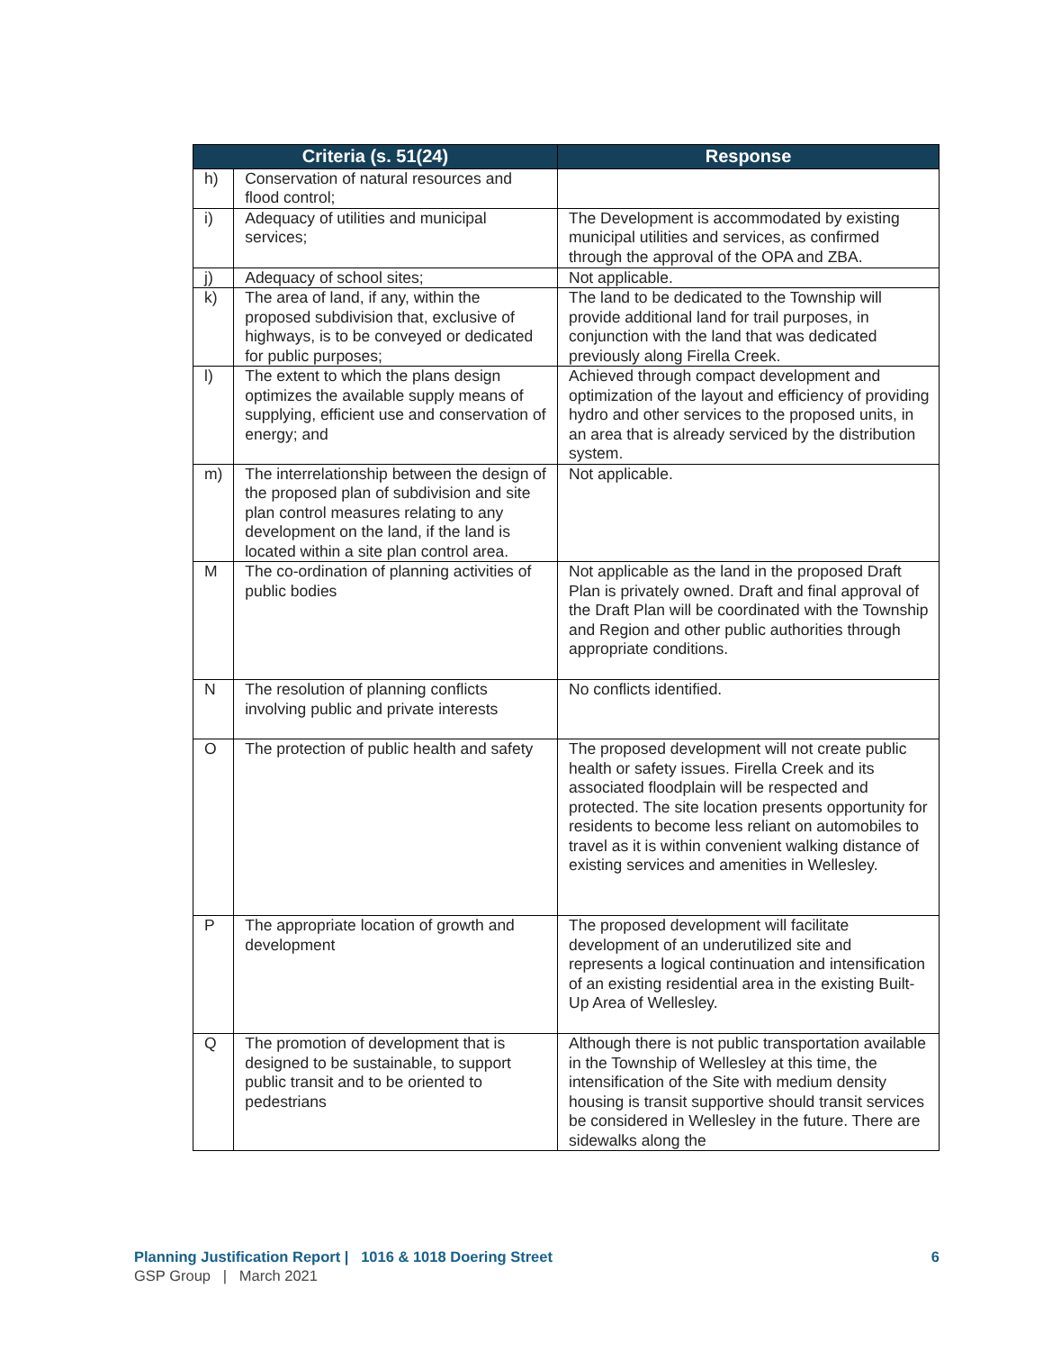| Criteria (s. 51(24) | | Response |
| --- | --- | --- |
| h) | Conservation of natural resources and flood control; | |
| i) | Adequacy of utilities and municipal services; | The Development is accommodated by existing municipal utilities and services, as confirmed through the approval of the OPA and ZBA. |
| j) | Adequacy of school sites; | Not applicable. |
| k) | The area of land, if any, within the proposed subdivision that, exclusive of highways, is to be conveyed or dedicated for public purposes; | The land to be dedicated to the Township will provide additional land for trail purposes, in conjunction with the land that was dedicated previously along Firella Creek. |
| l) | The extent to which the plans design optimizes the available supply means of supplying, efficient use and conservation of energy; and | Achieved through compact development and optimization of the layout and efficiency of providing hydro and other services to the proposed units, in an area that is already serviced by the distribution system. |
| m) | The interrelationship between the design of the proposed plan of subdivision and site plan control measures relating to any development on the land, if the land is located within a site plan control area. | Not applicable. |
| M | The co-ordination of planning activities of public bodies | Not applicable as the land in the proposed Draft Plan is privately owned. Draft and final approval of the Draft Plan will be coordinated with the Township and Region and other public authorities through appropriate conditions. |
| N | The resolution of planning conflicts involving public and private interests | No conflicts identified. |
| O | The protection of public health and safety | The proposed development will not create public health or safety issues. Firella Creek and its associated floodplain will be respected and protected. The site location presents opportunity for residents to become less reliant on automobiles to travel as it is within convenient walking distance of existing services and amenities in Wellesley. |
| P | The appropriate location of growth and development | The proposed development will facilitate development of an underutilized site and represents a logical continuation and intensification of an existing residential area in the existing Built-Up Area of Wellesley. |
| Q | The promotion of development that is designed to be sustainable, to support public transit and to be oriented to pedestrians | Although there is not public transportation available in the Township of Wellesley at this time, the intensification of the Site with medium density housing is transit supportive should transit services be considered in Wellesley in the future. There are sidewalks along the |
Planning Justification Report | 1016 & 1018 Doering Street 6
GSP Group | March 2021